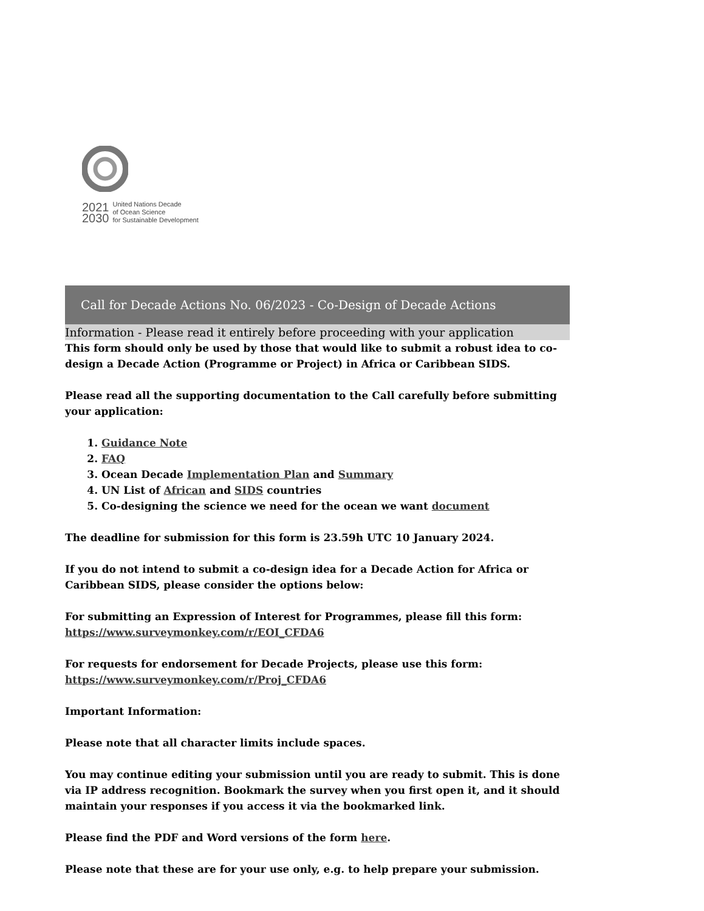2021
2030
United Nations Decade
of Ocean Science
for Sustainable Development
Call for Decade Actions No. 06/2023 - Co-Design of Decade Actions
Information - Please read it entirely before proceeding with your application
This form should only be used by those that would like to submit a robust idea to co-design a Decade Action (Programme or Project) in Africa or Caribbean SIDS.
Please read all the supporting documentation to the Call carefully before submitting your application:
1. Guidance Note
2. FAQ
3. Ocean Decade Implementation Plan and Summary
4. UN List of African and SIDS countries
5. Co-designing the science we need for the ocean we want document
The deadline for submission for this form is 23.59h UTC 10 January 2024.
If you do not intend to submit a co-design idea for a Decade Action for Africa or Caribbean SIDS, please consider the options below:
For submitting an Expression of Interest for Programmes, please fill this form:
https://www.surveymonkey.com/r/EOI_CFDA6
For requests for endorsement for Decade Projects, please use this form:
https://www.surveymonkey.com/r/Proj_CFDA6
Important Information:
Please note that all character limits include spaces.
You may continue editing your submission until you are ready to submit. This is done via IP address recognition. Bookmark the survey when you first open it, and it should maintain your responses if you access it via the bookmarked link.
Please find the PDF and Word versions of the form here.
Please note that these are for your use only, e.g. to help prepare your submission.